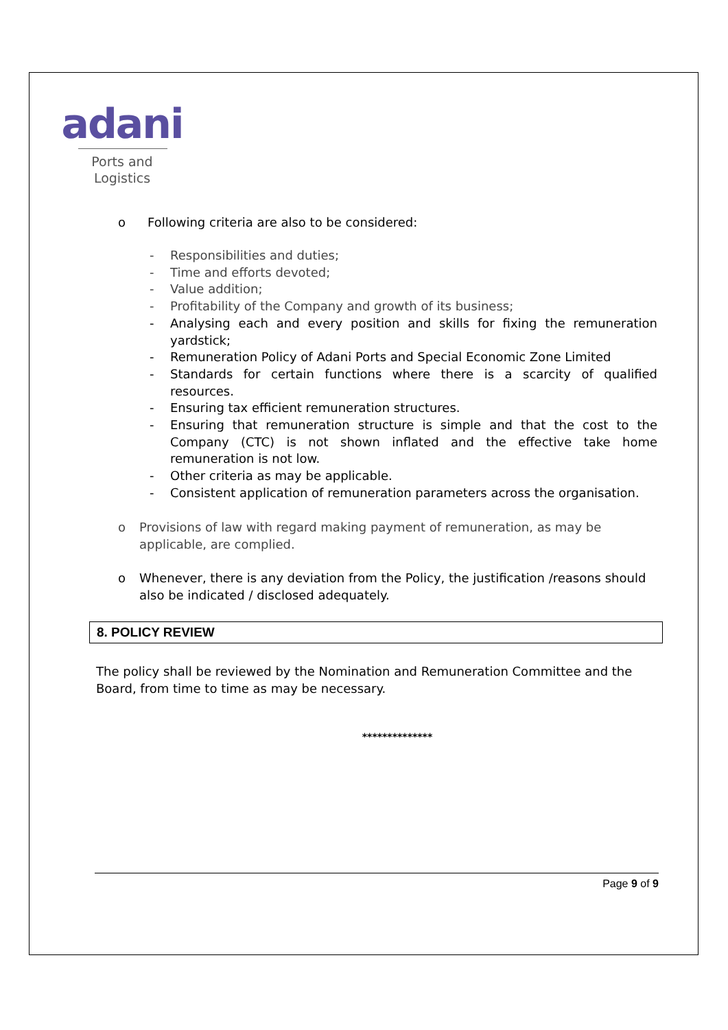adani
Ports and
Logistics
o Following criteria are also to be considered:
- Responsibilities and duties;
- Time and efforts devoted;
- Value addition;
- Profitability of the Company and growth of its business;
- Analysing each and every position and skills for fixing the remuneration yardstick;
- Remuneration Policy of Adani Ports and Special Economic Zone Limited
- Standards for certain functions where there is a scarcity of qualified resources.
- Ensuring tax efficient remuneration structures.
- Ensuring that remuneration structure is simple and that the cost to the Company (CTC) is not shown inflated and the effective take home remuneration is not low.
- Other criteria as may be applicable.
- Consistent application of remuneration parameters across the organisation.
o Provisions of law with regard making payment of remuneration, as may be applicable, are complied.
o Whenever, there is any deviation from the Policy, the justification /reasons should also be indicated / disclosed adequately.
8. POLICY REVIEW
The policy shall be reviewed by the Nomination and Remuneration Committee and the Board, from time to time as may be necessary.
**************
Page 9 of 9